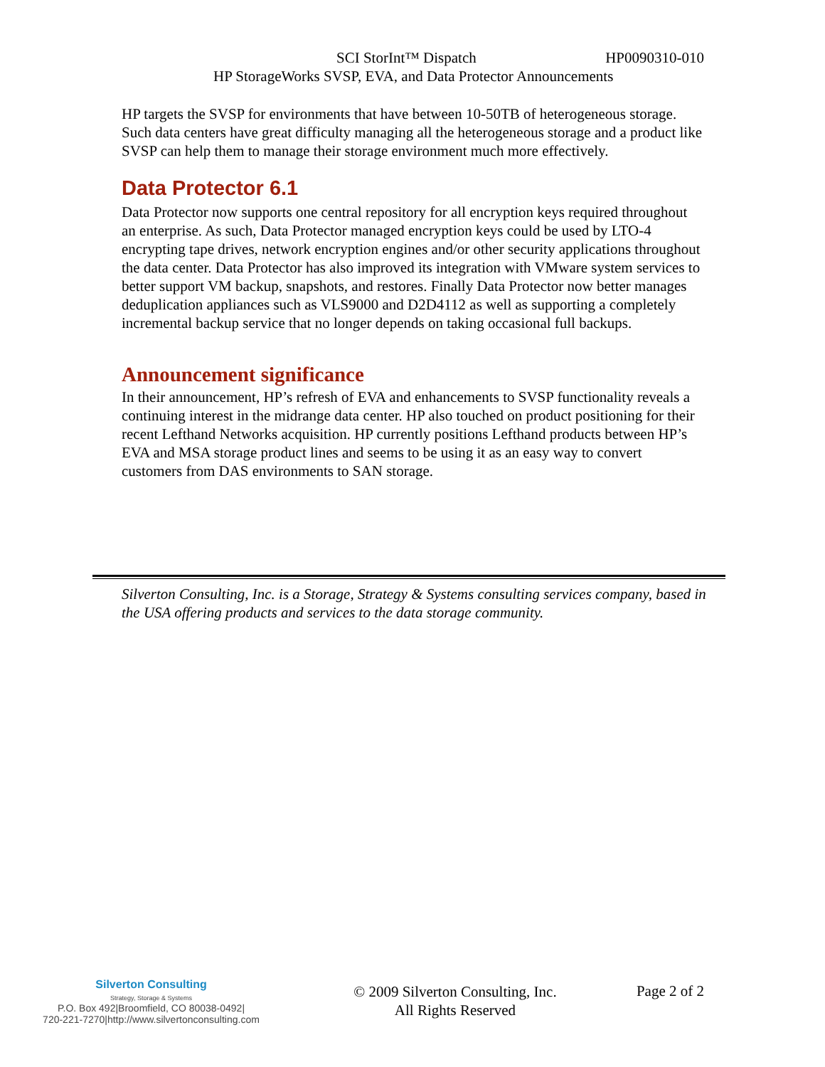SCI StorInt™ Dispatch HP0090310-010
HP StorageWorks SVSP, EVA, and Data Protector Announcements
HP targets the SVSP for environments that have between 10-50TB of heterogeneous storage. Such data centers have great difficulty managing all the heterogeneous storage and a product like SVSP can help them to manage their storage environment much more effectively.
Data Protector 6.1
Data Protector now supports one central repository for all encryption keys required throughout an enterprise. As such, Data Protector managed encryption keys could be used by LTO-4 encrypting tape drives, network encryption engines and/or other security applications throughout the data center. Data Protector has also improved its integration with VMware system services to better support VM backup, snapshots, and restores. Finally Data Protector now better manages deduplication appliances such as VLS9000 and D2D4112 as well as supporting a completely incremental backup service that no longer depends on taking occasional full backups.
Announcement significance
In their announcement, HP’s refresh of EVA and enhancements to SVSP functionality reveals a continuing interest in the midrange data center. HP also touched on product positioning for their recent Lefthand Networks acquisition. HP currently positions Lefthand products between HP’s EVA and MSA storage product lines and seems to be using it as an easy way to convert customers from DAS environments to SAN storage.
Silverton Consulting, Inc. is a Storage, Strategy & Systems consulting services company, based in the USA offering products and services to the data storage community.
Silverton Consulting
Strategy, Storage & Systems
P.O. Box 492|Broomfield, CO 80038-0492|
720-221-7270|http://www.silvertonconsulting.com
© 2009 Silverton Consulting, Inc.
All Rights Reserved
Page 2 of 2